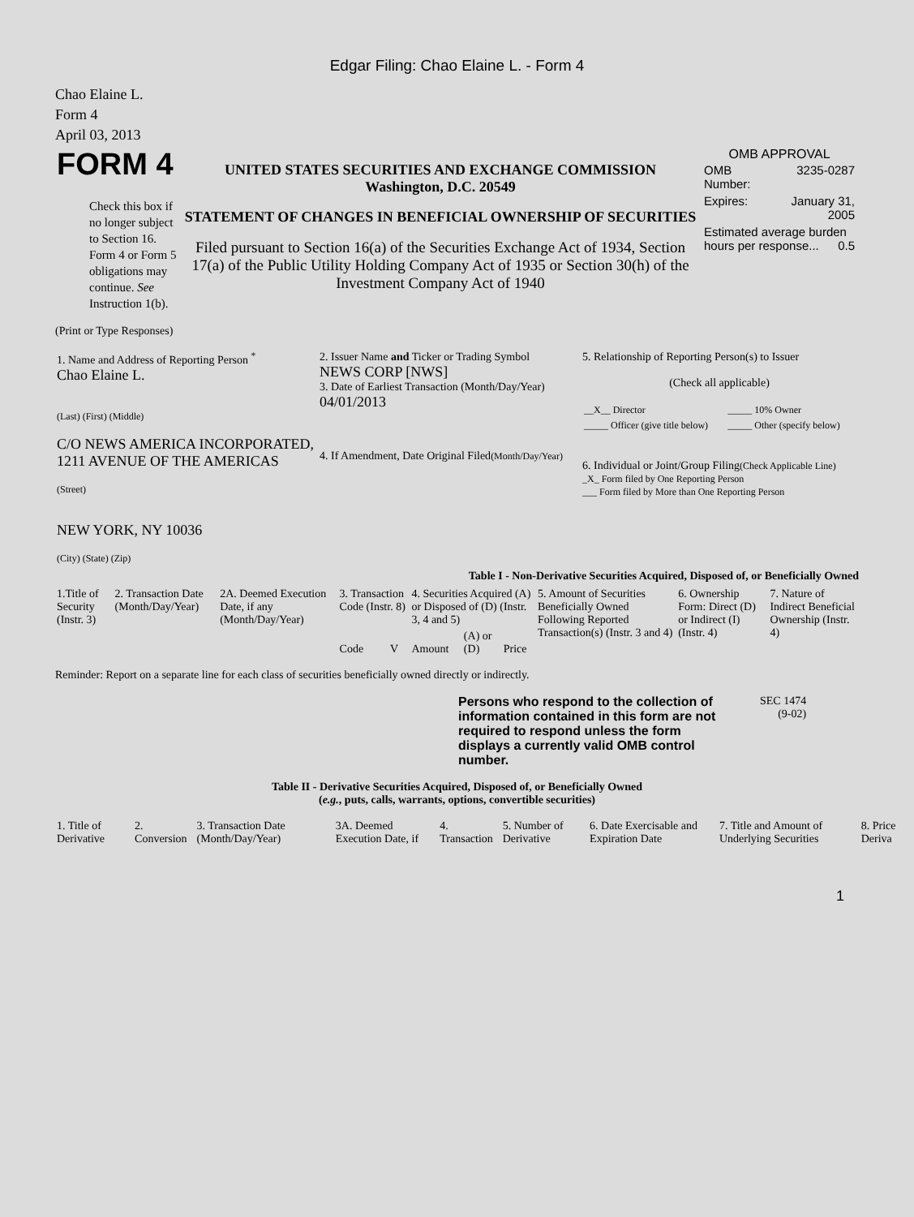Edgar Filing: Chao Elaine L. - Form 4
Chao Elaine L.
Form 4
April 03, 2013
| FORM 4 Check this box if no longer subject to Section 16. Form 4 or Form 5 obligations may continue. See Instruction 1(b). | UNITED STATES SECURITIES AND EXCHANGE COMMISSION Washington, D.C. 20549 STATEMENT OF CHANGES IN BENEFICIAL OWNERSHIP OF SECURITIES Filed pursuant to Section 16(a) of the Securities Exchange Act of 1934, Section 17(a) of the Public Utility Holding Company Act of 1935 or Section 30(h) of the Investment Company Act of 1940 | OMB APPROVAL / OMB Number: / 3235-0287 / / Expires: / January 31, 2005 / / Estimated average burden hours per response... 0.5 / / |
(Print or Type Responses)
| 1. Name and Address of Reporting Person <sup>*</sup> Chao Elaine L. (Last) (First) (Middle) C/O NEWS AMERICA INCORPORATED, 1211 AVENUE OF THE AMERICAS (Street) NEW YORK, NY 10036 (City) (State) (Zip) | 2. Issuer Name and Ticker or Trading Symbol NEWS CORP [NWS] 3. Date of Earliest Transaction (Month/Day/Year) 04/01/2013 4. If Amendment, Date Original Filed (Month/Day/Year) | 5. Relationship of Reporting Person(s) to Issuer (Check all applicable) / __X__ Director / _____ 10% Owner / / _____ Officer (give title below) / _____ Other (specify below) / 6. Individual or Joint/Group Filing (Check Applicable Line) _X_ Form filed by One Reporting Person ___ Form filed by More than One Reporting Person |
Table I - Non-Derivative Securities Acquired, Disposed of, or Beneficially Owned
| 1.Title of Security (Instr. 3) | 2. Transaction Date (Month/Day/Year) | 2A. Deemed Execution Date, if any (Month/Day/Year) | 3. Transaction Code (Instr. 8) | | 4. Securities Acquired (A) or Disposed of (D) (Instr. 3, 4 and 5) | | | 5. Amount of Securities Beneficially Owned Following Reported Transaction(s) (Instr. 3 and 4) | 6. Ownership Form: Direct (D) or Indirect (I) (Instr. 4) | 7. Nature of Indirect Beneficial Ownership (Instr. 4) |
| --- | --- | --- | --- | --- | --- | --- | --- | --- | --- | --- |
| | | | Code | V | Amount | (A) or (D) | Price | | | |
Reminder: Report on a separate line for each class of securities beneficially owned directly or indirectly.
| Persons who respond to the collection of information contained in this form are not required to respond unless the form displays a currently valid OMB control number. | SEC 1474 (9-02) |
Table II - Derivative Securities Acquired, Disposed of, or Beneficially Owned
(e.g., puts, calls, warrants, options, convertible securities)
| 1. Title of Derivative | 2. Conversion | 3. Transaction Date (Month/Day/Year) | 3A. Deemed Execution Date, if | 4. Transaction | 5. Number of Derivative | 6. Date Exercisable and Expiration Date | 7. Title and Amount of Underlying Securities | 8. Price Deriva |
| --- | --- | --- | --- | --- | --- | --- | --- | --- |
1